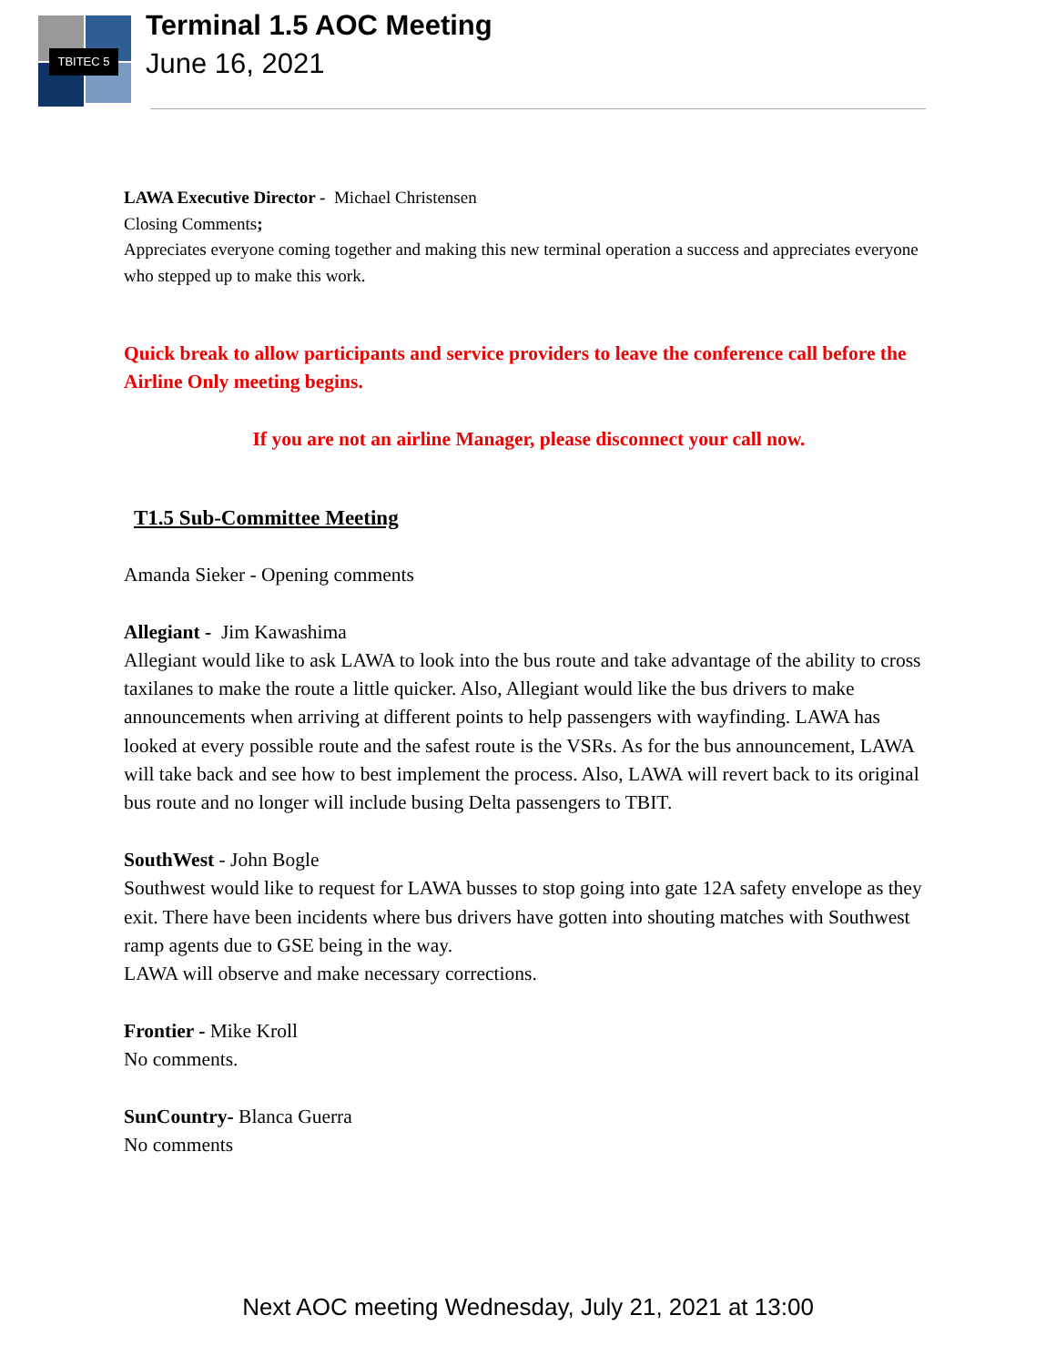TBITEC 5
Terminal 1.5 AOC Meeting
June 16, 2021
LAWA Executive Director - Michael Christensen
Closing Comments;
Appreciates everyone coming together and making this new terminal operation a success and appreciates everyone who stepped up to make this work.
Quick break to allow participants and service providers to leave the conference call before the Airline Only meeting begins.
If you are not an airline Manager, please disconnect your call now.
T1.5 Sub-Committee Meeting
Amanda Sieker - Opening comments
Allegiant - Jim Kawashima
Allegiant would like to ask LAWA to look into the bus route and take advantage of the ability to cross taxilanes to make the route a little quicker. Also, Allegiant would like the bus drivers to make announcements when arriving at different points to help passengers with wayfinding. LAWA has looked at every possible route and the safest route is the VSRs. As for the bus announcement, LAWA will take back and see how to best implement the process. Also, LAWA will revert back to its original bus route and no longer will include busing Delta passengers to TBIT.
SouthWest - John Bogle
Southwest would like to request for LAWA busses to stop going into gate 12A safety envelope as they exit. There have been incidents where bus drivers have gotten into shouting matches with Southwest ramp agents due to GSE being in the way.
LAWA will observe and make necessary corrections.
Frontier - Mike Kroll
No comments.
SunCountry- Blanca Guerra
No comments
Next AOC meeting Wednesday, July 21, 2021 at 13:00